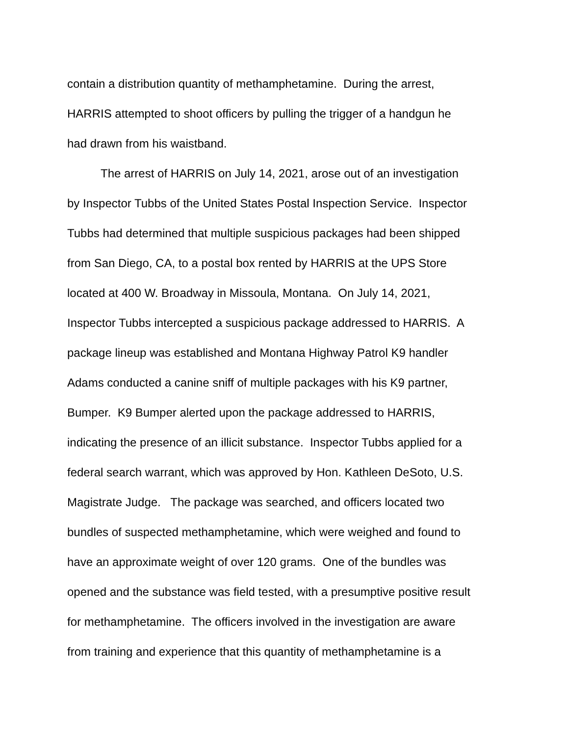contain a distribution quantity of methamphetamine. During the arrest,
HARRIS attempted to shoot officers by pulling the trigger of a handgun he
had drawn from his waistband.
The arrest of HARRIS on July 14, 2021, arose out of an investigation
by Inspector Tubbs of the United States Postal Inspection Service. Inspector
Tubbs had determined that multiple suspicious packages had been shipped
from San Diego, CA, to a postal box rented by HARRIS at the UPS Store
located at 400 W. Broadway in Missoula, Montana. On July 14, 2021,
Inspector Tubbs intercepted a suspicious package addressed to HARRIS. A
package lineup was established and Montana Highway Patrol K9 handler
Adams conducted a canine sniff of multiple packages with his K9 partner,
Bumper. K9 Bumper alerted upon the package addressed to HARRIS,
indicating the presence of an illicit substance. Inspector Tubbs applied for a
federal search warrant, which was approved by Hon. Kathleen DeSoto, U.S.
Magistrate Judge. The package was searched, and officers located two
bundles of suspected methamphetamine, which were weighed and found to
have an approximate weight of over 120 grams. One of the bundles was
opened and the substance was field tested, with a presumptive positive result
for methamphetamine. The officers involved in the investigation are aware
from training and experience that this quantity of methamphetamine is a